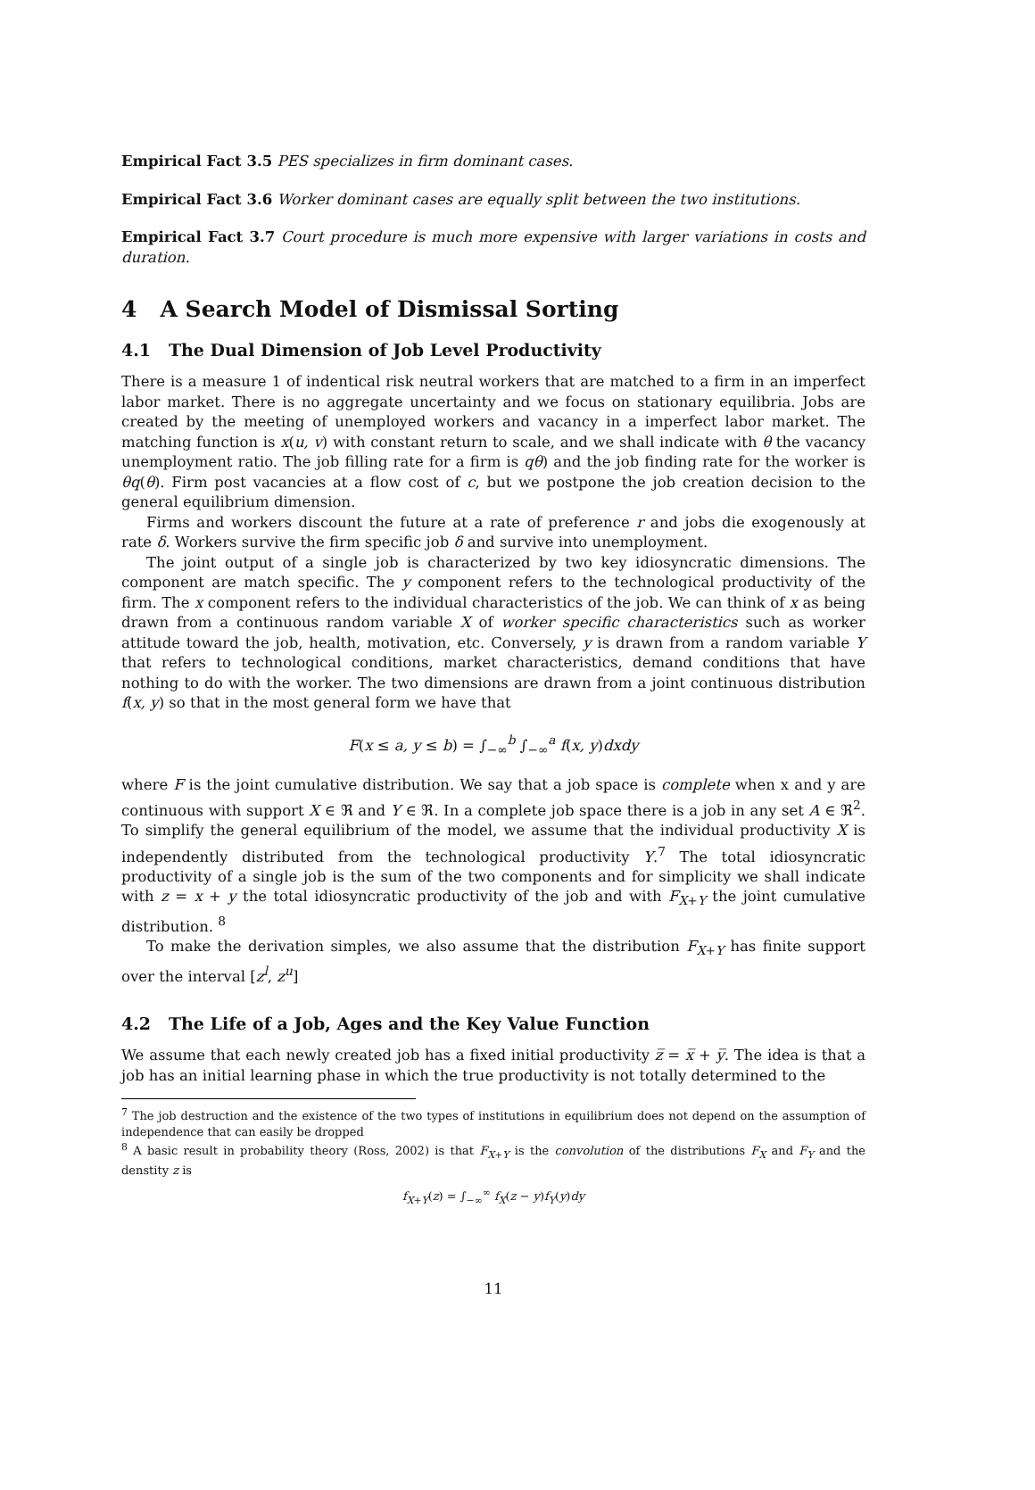Empirical Fact 3.5 PES specializes in firm dominant cases.
Empirical Fact 3.6 Worker dominant cases are equally split between the two institutions.
Empirical Fact 3.7 Court procedure is much more expensive with larger variations in costs and duration.
4 A Search Model of Dismissal Sorting
4.1 The Dual Dimension of Job Level Productivity
There is a measure 1 of indentical risk neutral workers that are matched to a firm in an imperfect labor market. There is no aggregate uncertainty and we focus on stationary equilibria. Jobs are created by the meeting of unemployed workers and vacancy in a imperfect labor market. The matching function is x(u, v) with constant return to scale, and we shall indicate with θ the vacancy unemployment ratio. The job filling rate for a firm is qθ) and the job finding rate for the worker is θq(θ). Firm post vacancies at a flow cost of c, but we postpone the job creation decision to the general equilibrium dimension.
Firms and workers discount the future at a rate of preference r and jobs die exogenously at rate δ. Workers survive the firm specific job δ and survive into unemployment.
The joint output of a single job is characterized by two key idiosyncratic dimensions. The component are match specific. The y component refers to the technological productivity of the firm. The x component refers to the individual characteristics of the job. We can think of x as being drawn from a continuous random variable X of worker specific characteristics such as worker attitude toward the job, health, motivation, etc. Conversely, y is drawn from a random variable Y that refers to technological conditions, market characteristics, demand conditions that have nothing to do with the worker. The two dimensions are drawn from a joint continuous distribution f(x, y) so that in the most general form we have that
F(x ≤ a, y ≤ b) = ∫<sub>−∞</sub><sup>b</sup> ∫<sub>−∞</sub><sup>a</sup> f(x, y)dxdy
where F is the joint cumulative distribution. We say that a job space is complete when x and y are continuous with support X ∈ ℜ and Y ∈ ℜ. In a complete job space there is a job in any set A ∈ ℜ<sup>2</sup>. To simplify the general equilibrium of the model, we assume that the individual productivity X is independently distributed from the technological productivity Y.<sup>7</sup> The total idiosyncratic productivity of a single job is the sum of the two components and for simplicity we shall indicate with z = x + y the total idiosyncratic productivity of the job and with F<sub>X+Y</sub> the joint cumulative distribution. <sup>8</sup>
To make the derivation simples, we also assume that the distribution F<sub>X+Y</sub> has finite support over the interval [z<sup>l</sup>, z<sup>u</sup>]
4.2 The Life of a Job, Ages and the Key Value Function
We assume that each newly created job has a fixed initial productivity z̅ = x̅ + y̅. The idea is that a job has an initial learning phase in which the true productivity is not totally determined to the
<sup>7</sup> The job destruction and the existence of the two types of institutions in equilibrium does not depend on the assumption of independence that can easily be dropped
<sup>8</sup> A basic result in probability theory (Ross, 2002) is that F<sub>X+Y</sub> is the convolution of the distributions F<sub>X</sub> and F<sub>Y</sub> and the denstity z is
f<sub>X+Y</sub>(z) = ∫<sub>−∞</sub><sup>∞</sup> f<sub>X</sub>(z − y)f<sub>Y</sub>(y)dy
11